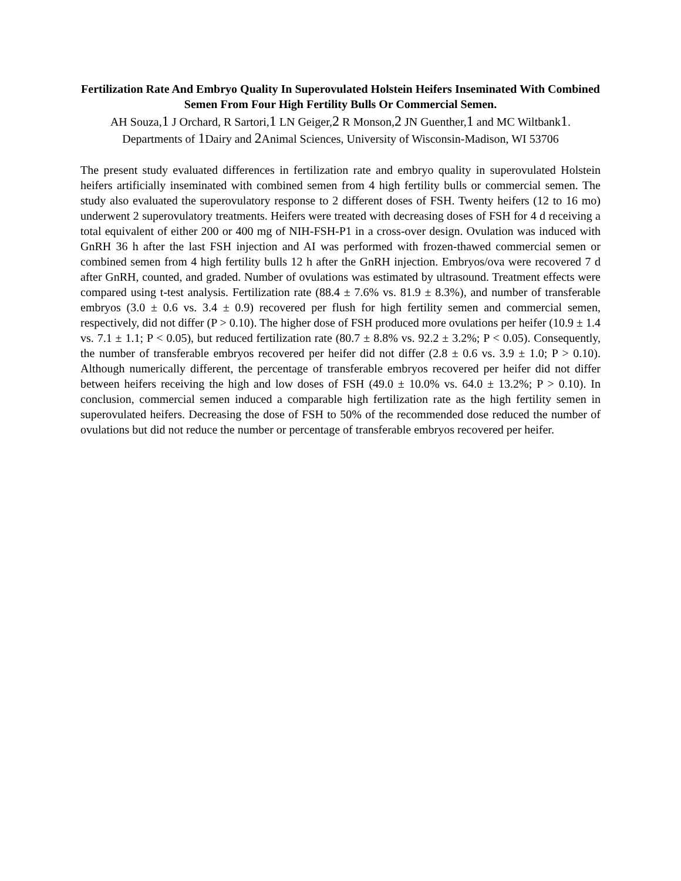Fertilization Rate And Embryo Quality In Superovulated Holstein Heifers Inseminated With Combined Semen From Four High Fertility Bulls Or Commercial Semen.
AH Souza,1 J Orchard, R Sartori,1 LN Geiger,2 R Monson,2 JN Guenther,1 and MC Wiltbank1.
Departments of 1 Dairy and 2 Animal Sciences, University of Wisconsin-Madison, WI 53706
The present study evaluated differences in fertilization rate and embryo quality in superovulated Holstein heifers artificially inseminated with combined semen from 4 high fertility bulls or commercial semen. The study also evaluated the superovulatory response to 2 different doses of FSH. Twenty heifers (12 to 16 mo) underwent 2 superovulatory treatments. Heifers were treated with decreasing doses of FSH for 4 d receiving a total equivalent of either 200 or 400 mg of NIH-FSH-P1 in a cross-over design. Ovulation was induced with GnRH 36 h after the last FSH injection and AI was performed with frozen-thawed commercial semen or combined semen from 4 high fertility bulls 12 h after the GnRH injection. Embryos/ova were recovered 7 d after GnRH, counted, and graded. Number of ovulations was estimated by ultrasound. Treatment effects were compared using t-test analysis. Fertilization rate (88.4 ± 7.6% vs. 81.9 ± 8.3%), and number of transferable embryos (3.0 ± 0.6 vs. 3.4 ± 0.9) recovered per flush for high fertility semen and commercial semen, respectively, did not differ (P > 0.10). The higher dose of FSH produced more ovulations per heifer (10.9 ± 1.4 vs. 7.1 ± 1.1; P < 0.05), but reduced fertilization rate (80.7 ± 8.8% vs. 92.2 ± 3.2%; P < 0.05). Consequently, the number of transferable embryos recovered per heifer did not differ (2.8 ± 0.6 vs. 3.9 ± 1.0; P > 0.10). Although numerically different, the percentage of transferable embryos recovered per heifer did not differ between heifers receiving the high and low doses of FSH (49.0 ± 10.0% vs. 64.0 ± 13.2%; P > 0.10). In conclusion, commercial semen induced a comparable high fertilization rate as the high fertility semen in superovulated heifers. Decreasing the dose of FSH to 50% of the recommended dose reduced the number of ovulations but did not reduce the number or percentage of transferable embryos recovered per heifer.